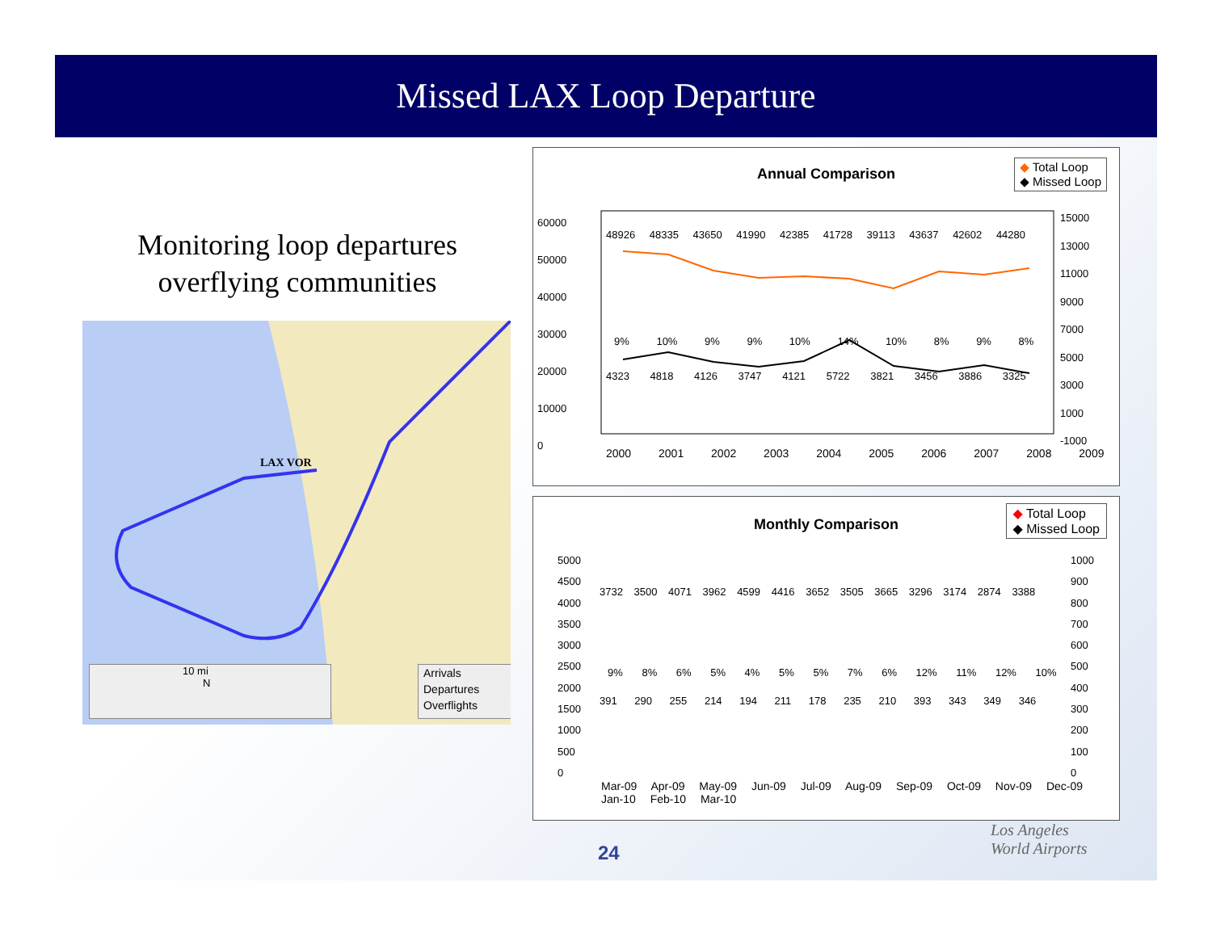Missed LAX Loop Departure
Monitoring loop departures overflying communities
LAX VOR
10 mi N
Arrivals
Departures
Overflights
Annual Comparison
◆ Total Loop
◆ Missed Loop
2000 2001 2002 2003 2004 2005 2006 2007 2008 2009
48926 48335 43650 41990 42385 41728 39113 43637 42602 44280
4323 4818 4126 3747 4121 5722 3821 3456 3886 3325
9% 10% 9% 9% 10% 14% 10% 8% 9% 8%
60000
50000
40000
30000
20000
10000
0
15000
13000
11000
9000
7000
5000
3000
1000
-1000
Monthly Comparison
◆ Total Loop
◆ Missed Loop
5000
4500
4000
3500
3000
2500
2000
1500
1000
500
0
1000
900
800
700
600
500
400
300
200
100
0
3732 3500 4071 3962 4599 4416 3652 3505 3665 3296 3174 2874 3388
391 290 255 214 194 211 178 235 210 393 343 349 346
9% 8% 6% 5% 4% 5% 5% 7% 6% 12% 11% 12% 10%
Mar-09 Apr-09 May-09 Jun-09 Jul-09 Aug-09 Sep-09 Oct-09 Nov-09 Dec-09 Jan-10 Feb-10 Mar-10
24
Los Angeles
World Airports